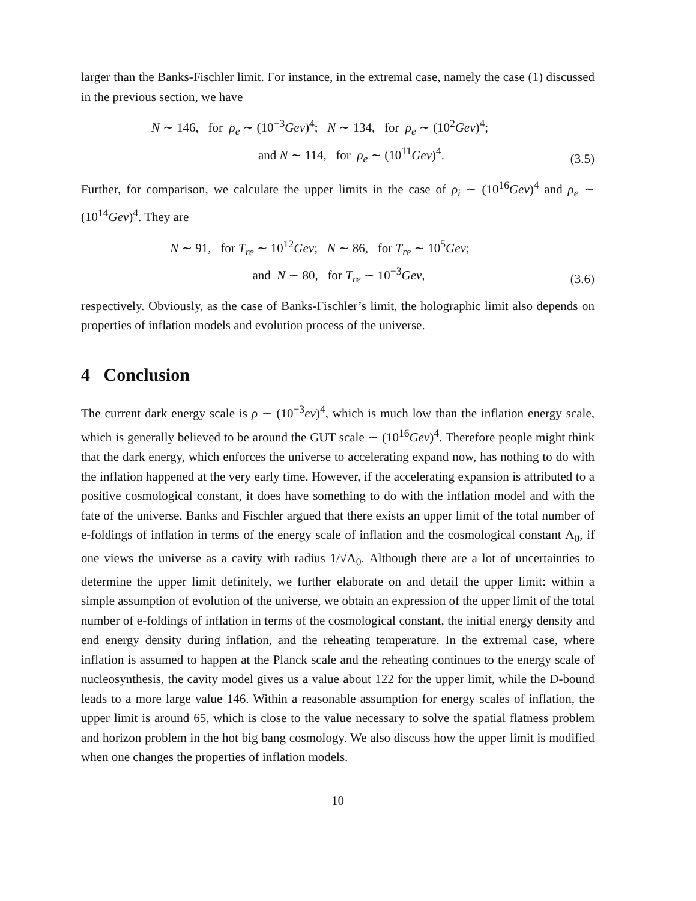larger than the Banks-Fischler limit. For instance, in the extremal case, namely the case (1) discussed in the previous section, we have
N ∼ 146, for ρ<sub>e</sub> ∼ (10<sup>−3</sup>Gev)<sup>4</sup>; N ∼ 134, for ρ<sub>e</sub> ∼ (10<sup>2</sup>Gev)<sup>4</sup>;
and N ∼ 114, for ρ<sub>e</sub> ∼ (10<sup>11</sup>Gev)<sup>4</sup>.
(3.5)
Further, for comparison, we calculate the upper limits in the case of ρ<sub>i</sub> ∼ (10<sup>16</sup>Gev)<sup>4</sup> and ρ<sub>e</sub> ∼ (10<sup>14</sup>Gev)<sup>4</sup>. They are
N ∼ 91, for T<sub>re</sub> ∼ 10<sup>12</sup>Gev; N ∼ 86, for T<sub>re</sub> ∼ 10<sup>5</sup>Gev;
and N ∼ 80, for T<sub>re</sub> ∼ 10<sup>−3</sup>Gev,
(3.6)
respectively. Obviously, as the case of Banks-Fischler’s limit, the holographic limit also depends on properties of inflation models and evolution process of the universe.
4 Conclusion
The current dark energy scale is ρ ∼ (10<sup>−3</sup>ev)<sup>4</sup>, which is much low than the inflation energy scale, which is generally believed to be around the GUT scale ∼ (10<sup>16</sup>Gev)<sup>4</sup>. Therefore people might think that the dark energy, which enforces the universe to accelerating expand now, has nothing to do with the inflation happened at the very early time. However, if the accelerating expansion is attributed to a positive cosmological constant, it does have something to do with the inflation model and with the fate of the universe. Banks and Fischler argued that there exists an upper limit of the total number of e-foldings of inflation in terms of the energy scale of inflation and the cosmological constant Λ<sub>0</sub>, if one views the universe as a cavity with radius 1/√Λ<sub>0</sub>. Although there are a lot of uncertainties to determine the upper limit definitely, we further elaborate on and detail the upper limit: within a simple assumption of evolution of the universe, we obtain an expression of the upper limit of the total number of e-foldings of inflation in terms of the cosmological constant, the initial energy density and end energy density during inflation, and the reheating temperature. In the extremal case, where inflation is assumed to happen at the Planck scale and the reheating continues to the energy scale of nucleosynthesis, the cavity model gives us a value about 122 for the upper limit, while the D-bound leads to a more large value 146. Within a reasonable assumption for energy scales of inflation, the upper limit is around 65, which is close to the value necessary to solve the spatial flatness problem and horizon problem in the hot big bang cosmology. We also discuss how the upper limit is modified when one changes the properties of inflation models.
10